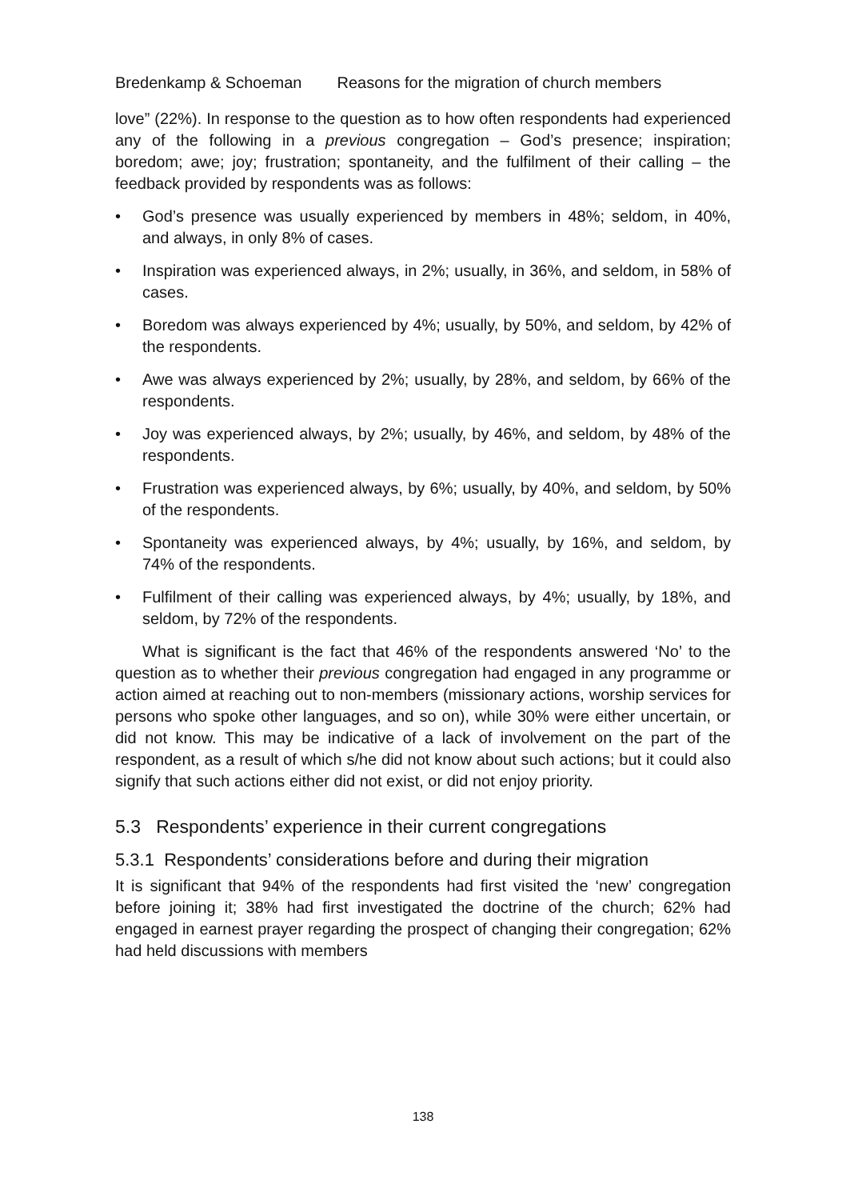Bredenkamp & Schoeman Reasons for the migration of church members
love” (22%). In response to the question as to how often respondents had experienced any of the following in a previous congregation – God’s presence; inspiration; boredom; awe; joy; frustration; spontaneity, and the fulfilment of their calling – the feedback provided by respondents was as follows:
• God’s presence was usually experienced by members in 48%; seldom, in 40%, and always, in only 8% of cases.
• Inspiration was experienced always, in 2%; usually, in 36%, and seldom, in 58% of cases.
• Boredom was always experienced by 4%; usually, by 50%, and seldom, by 42% of the respondents.
• Awe was always experienced by 2%; usually, by 28%, and seldom, by 66% of the respondents.
• Joy was experienced always, by 2%; usually, by 46%, and seldom, by 48% of the respondents.
• Frustration was experienced always, by 6%; usually, by 40%, and seldom, by 50% of the respondents.
• Spontaneity was experienced always, by 4%; usually, by 16%, and seldom, by 74% of the respondents.
• Fulfilment of their calling was experienced always, by 4%; usually, by 18%, and seldom, by 72% of the respondents.
What is significant is the fact that 46% of the respondents answered ‘No’ to the question as to whether their previous congregation had engaged in any programme or action aimed at reaching out to non-members (missionary actions, worship services for persons who spoke other languages, and so on), while 30% were either uncertain, or did not know. This may be indicative of a lack of involvement on the part of the respondent, as a result of which s/he did not know about such actions; but it could also signify that such actions either did not exist, or did not enjoy priority.
5.3 Respondents’ experience in their current congregations
5.3.1 Respondents’ considerations before and during their migration
It is significant that 94% of the respondents had first visited the ‘new’ congregation before joining it; 38% had first investigated the doctrine of the church; 62% had engaged in earnest prayer regarding the prospect of changing their congregation; 62% had held discussions with members
138